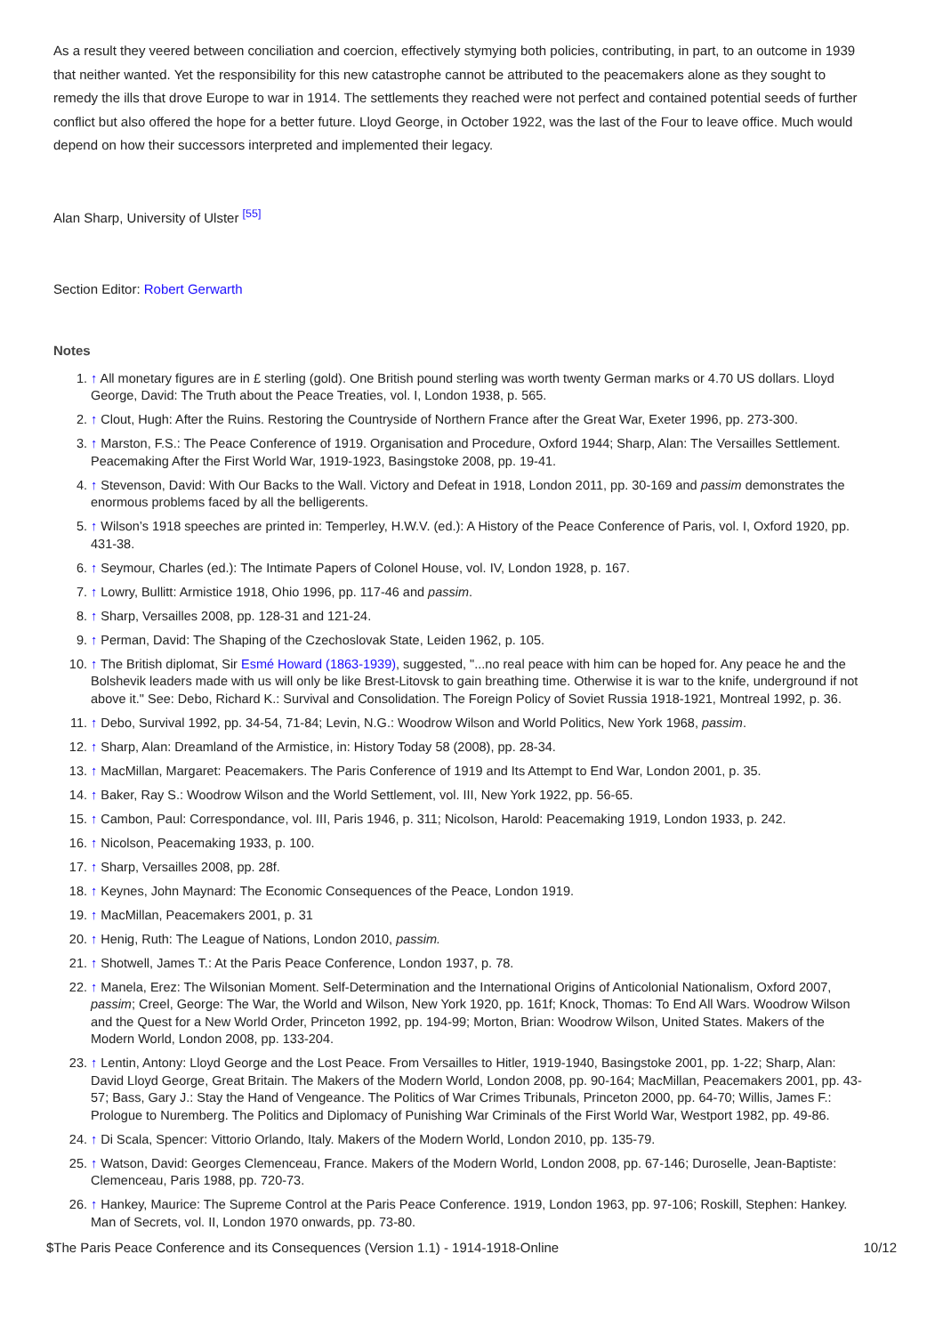As a result they veered between conciliation and coercion, effectively stymying both policies, contributing, in part, to an outcome in 1939 that neither wanted. Yet the responsibility for this new catastrophe cannot be attributed to the peacemakers alone as they sought to remedy the ills that drove Europe to war in 1914. The settlements they reached were not perfect and contained potential seeds of further conflict but also offered the hope for a better future. Lloyd George, in October 1922, was the last of the Four to leave office. Much would depend on how their successors interpreted and implemented their legacy.
Alan Sharp, University of Ulster <sup>[55]</sup>
Section Editor: Robert Gerwarth
Notes
1. ↑ All monetary figures are in £ sterling (gold). One British pound sterling was worth twenty German marks or 4.70 US dollars. Lloyd George, David: The Truth about the Peace Treaties, vol. I, London 1938, p. 565.
2. ↑ Clout, Hugh: After the Ruins. Restoring the Countryside of Northern France after the Great War, Exeter 1996, pp. 273-300.
3. ↑ Marston, F.S.: The Peace Conference of 1919. Organisation and Procedure, Oxford 1944; Sharp, Alan: The Versailles Settlement. Peacemaking After the First World War, 1919-1923, Basingstoke 2008, pp. 19-41.
4. ↑ Stevenson, David: With Our Backs to the Wall. Victory and Defeat in 1918, London 2011, pp. 30-169 and passim demonstrates the enormous problems faced by all the belligerents.
5. ↑ Wilson’s 1918 speeches are printed in: Temperley, H.W.V. (ed.): A History of the Peace Conference of Paris, vol. I, Oxford 1920, pp. 431-38.
6. ↑ Seymour, Charles (ed.): The Intimate Papers of Colonel House, vol. IV, London 1928, p. 167.
7. ↑ Lowry, Bullitt: Armistice 1918, Ohio 1996, pp. 117-46 and passim.
8. ↑ Sharp, Versailles 2008, pp. 128-31 and 121-24.
9. ↑ Perman, David: The Shaping of the Czechoslovak State, Leiden 1962, p. 105.
10. ↑ The British diplomat, Sir Esmé Howard (1863-1939), suggested, "...no real peace with him can be hoped for. Any peace he and the Bolshevik leaders made with us will only be like Brest-Litovsk to gain breathing time. Otherwise it is war to the knife, underground if not above it." See: Debo, Richard K.: Survival and Consolidation. The Foreign Policy of Soviet Russia 1918-1921, Montreal 1992, p. 36.
11. ↑ Debo, Survival 1992, pp. 34-54, 71-84; Levin, N.G.: Woodrow Wilson and World Politics, New York 1968, passim.
12. ↑ Sharp, Alan: Dreamland of the Armistice, in: History Today 58 (2008), pp. 28-34.
13. ↑ MacMillan, Margaret: Peacemakers. The Paris Conference of 1919 and Its Attempt to End War, London 2001, p. 35.
14. ↑ Baker, Ray S.: Woodrow Wilson and the World Settlement, vol. III, New York 1922, pp. 56-65.
15. ↑ Cambon, Paul: Correspondance, vol. III, Paris 1946, p. 311; Nicolson, Harold: Peacemaking 1919, London 1933, p. 242.
16. ↑ Nicolson, Peacemaking 1933, p. 100.
17. ↑ Sharp, Versailles 2008, pp. 28f.
18. ↑ Keynes, John Maynard: The Economic Consequences of the Peace, London 1919.
19. ↑ MacMillan, Peacemakers 2001, p. 31
20. ↑ Henig, Ruth: The League of Nations, London 2010, passim.
21. ↑ Shotwell, James T.: At the Paris Peace Conference, London 1937, p. 78.
22. ↑ Manela, Erez: The Wilsonian Moment. Self-Determination and the International Origins of Anticolonial Nationalism, Oxford 2007, passim; Creel, George: The War, the World and Wilson, New York 1920, pp. 161f; Knock, Thomas: To End All Wars. Woodrow Wilson and the Quest for a New World Order, Princeton 1992, pp. 194-99; Morton, Brian: Woodrow Wilson, United States. Makers of the Modern World, London 2008, pp. 133-204.
23. ↑ Lentin, Antony: Lloyd George and the Lost Peace. From Versailles to Hitler, 1919-1940, Basingstoke 2001, pp. 1-22; Sharp, Alan: David Lloyd George, Great Britain. The Makers of the Modern World, London 2008, pp. 90-164; MacMillan, Peacemakers 2001, pp. 43-57; Bass, Gary J.: Stay the Hand of Vengeance. The Politics of War Crimes Tribunals, Princeton 2000, pp. 64-70; Willis, James F.: Prologue to Nuremberg. The Politics and Diplomacy of Punishing War Criminals of the First World War, Westport 1982, pp. 49-86.
24. ↑ Di Scala, Spencer: Vittorio Orlando, Italy. Makers of the Modern World, London 2010, pp. 135-79.
25. ↑ Watson, David: Georges Clemenceau, France. Makers of the Modern World, London 2008, pp. 67-146; Duroselle, Jean-Baptiste: Clemenceau, Paris 1988, pp. 720-73.
26. ↑ Hankey, Maurice: The Supreme Control at the Paris Peace Conference. 1919, London 1963, pp. 97-106; Roskill, Stephen: Hankey. Man of Secrets, vol. II, London 1970 onwards, pp. 73-80.
$The Paris Peace Conference and its Consequences (Version 1.1) - 1914-1918-Online 10/12